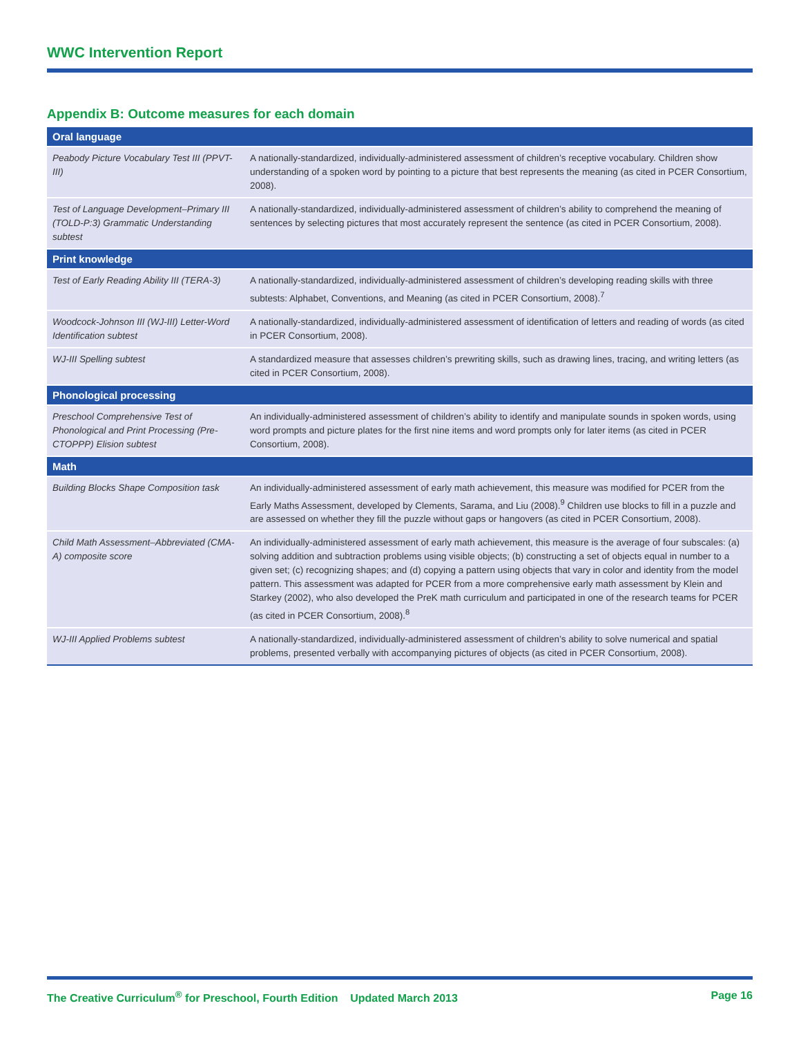WWC Intervention Report
Appendix B: Outcome measures for each domain
| Oral language | |
| --- | --- |
| Peabody Picture Vocabulary Test III (PPVT-III) | A nationally-standardized, individually-administered assessment of children’s receptive vocabulary. Children show understanding of a spoken word by pointing to a picture that best represents the meaning (as cited in PCER Consortium, 2008). |
| Test of Language Development–Primary III (TOLD-P:3) Grammatic Understanding subtest | A nationally-standardized, individually-administered assessment of children’s ability to comprehend the meaning of sentences by selecting pictures that most accurately represent the sentence (as cited in PCER Consortium, 2008). |
| Print knowledge | |
| Test of Early Reading Ability III (TERA-3) | A nationally-standardized, individually-administered assessment of children’s developing reading skills with three subtests: Alphabet, Conventions, and Meaning (as cited in PCER Consortium, 2008).<sup>7</sup> |
| Woodcock-Johnson III (WJ-III) Letter-Word Identification subtest | A nationally-standardized, individually-administered assessment of identification of letters and reading of words (as cited in PCER Consortium, 2008). |
| WJ-III Spelling subtest | A standardized measure that assesses children’s prewriting skills, such as drawing lines, tracing, and writing letters (as cited in PCER Consortium, 2008). |
| Phonological processing | |
| Preschool Comprehensive Test of Phonological and Print Processing (Pre-CTOPPP) Elision subtest | An individually-administered assessment of children’s ability to identify and manipulate sounds in spoken words, using word prompts and picture plates for the first nine items and word prompts only for later items (as cited in PCER Consortium, 2008). |
| Math | |
| Building Blocks Shape Composition task | An individually-administered assessment of early math achievement, this measure was modified for PCER from the Early Maths Assessment, developed by Clements, Sarama, and Liu (2008).<sup>9</sup> Children use blocks to fill in a puzzle and are assessed on whether they fill the puzzle without gaps or hangovers (as cited in PCER Consortium, 2008). |
| Child Math Assessment–Abbreviated (CMA-A) composite score | An individually-administered assessment of early math achievement, this measure is the average of four subscales: (a) solving addition and subtraction problems using visible objects; (b) constructing a set of objects equal in number to a given set; (c) recognizing shapes; and (d) copying a pattern using objects that vary in color and identity from the model pattern. This assessment was adapted for PCER from a more comprehensive early math assessment by Klein and Starkey (2002), who also developed the PreK math curriculum and participated in one of the research teams for PCER (as cited in PCER Consortium, 2008).<sup>8</sup> |
| WJ-III Applied Problems subtest | A nationally-standardized, individually-administered assessment of children’s ability to solve numerical and spatial problems, presented verbally with accompanying pictures of objects (as cited in PCER Consortium, 2008). |
The Creative Curriculum<sup>®</sup> for Preschool, Fourth Edition Updated March 2013 Page 16